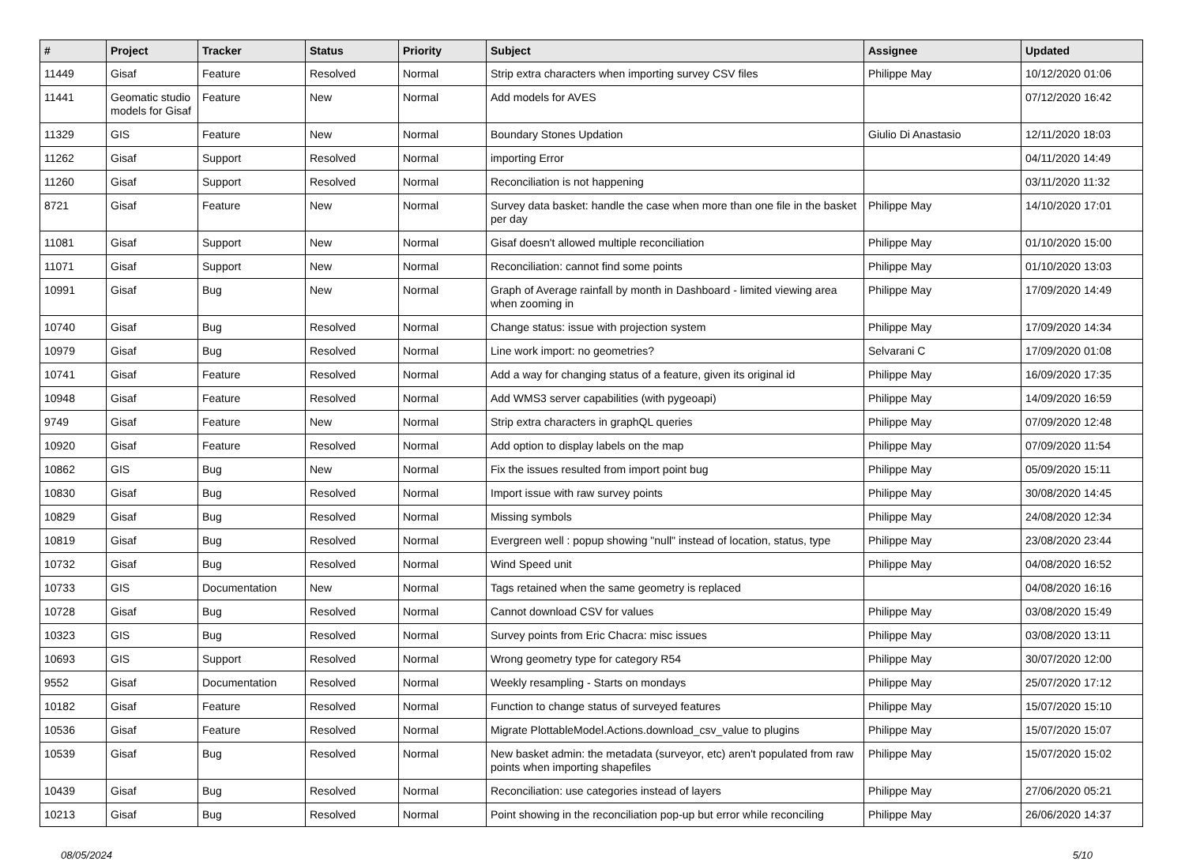| # | Project | Tracker | Status | Priority | Subject | Assignee | Updated |
| --- | --- | --- | --- | --- | --- | --- | --- |
| 11449 | Gisaf | Feature | Resolved | Normal | Strip extra characters when importing survey CSV files | Philippe May | 10/12/2020 01:06 |
| 11441 | Geomatic studio models for Gisaf | Feature | New | Normal | Add models for AVES | | 07/12/2020 16:42 |
| 11329 | GIS | Feature | New | Normal | Boundary Stones Updation | Giulio Di Anastasio | 12/11/2020 18:03 |
| 11262 | Gisaf | Support | Resolved | Normal | importing Error | | 04/11/2020 14:49 |
| 11260 | Gisaf | Support | Resolved | Normal | Reconciliation is not happening | | 03/11/2020 11:32 |
| 8721 | Gisaf | Feature | New | Normal | Survey data basket: handle the case when more than one file in the basket per day | Philippe May | 14/10/2020 17:01 |
| 11081 | Gisaf | Support | New | Normal | Gisaf doesn't allowed multiple reconciliation | Philippe May | 01/10/2020 15:00 |
| 11071 | Gisaf | Support | New | Normal | Reconciliation: cannot find some points | Philippe May | 01/10/2020 13:03 |
| 10991 | Gisaf | Bug | New | Normal | Graph of Average rainfall by month in Dashboard - limited viewing area when zooming in | Philippe May | 17/09/2020 14:49 |
| 10740 | Gisaf | Bug | Resolved | Normal | Change status: issue with projection system | Philippe May | 17/09/2020 14:34 |
| 10979 | Gisaf | Bug | Resolved | Normal | Line work import: no geometries? | Selvarani C | 17/09/2020 01:08 |
| 10741 | Gisaf | Feature | Resolved | Normal | Add a way for changing status of a feature, given its original id | Philippe May | 16/09/2020 17:35 |
| 10948 | Gisaf | Feature | Resolved | Normal | Add WMS3 server capabilities (with pygeoapi) | Philippe May | 14/09/2020 16:59 |
| 9749 | Gisaf | Feature | New | Normal | Strip extra characters in graphQL queries | Philippe May | 07/09/2020 12:48 |
| 10920 | Gisaf | Feature | Resolved | Normal | Add option to display labels on the map | Philippe May | 07/09/2020 11:54 |
| 10862 | GIS | Bug | New | Normal | Fix the issues resulted from import point bug | Philippe May | 05/09/2020 15:11 |
| 10830 | Gisaf | Bug | Resolved | Normal | Import issue with raw survey points | Philippe May | 30/08/2020 14:45 |
| 10829 | Gisaf | Bug | Resolved | Normal | Missing symbols | Philippe May | 24/08/2020 12:34 |
| 10819 | Gisaf | Bug | Resolved | Normal | Evergreen well : popup showing "null" instead of location, status, type | Philippe May | 23/08/2020 23:44 |
| 10732 | Gisaf | Bug | Resolved | Normal | Wind Speed unit | Philippe May | 04/08/2020 16:52 |
| 10733 | GIS | Documentation | New | Normal | Tags retained when the same geometry is replaced | | 04/08/2020 16:16 |
| 10728 | Gisaf | Bug | Resolved | Normal | Cannot download CSV for values | Philippe May | 03/08/2020 15:49 |
| 10323 | GIS | Bug | Resolved | Normal | Survey points from Eric Chacra: misc issues | Philippe May | 03/08/2020 13:11 |
| 10693 | GIS | Support | Resolved | Normal | Wrong geometry type for category R54 | Philippe May | 30/07/2020 12:00 |
| 9552 | Gisaf | Documentation | Resolved | Normal | Weekly resampling - Starts on mondays | Philippe May | 25/07/2020 17:12 |
| 10182 | Gisaf | Feature | Resolved | Normal | Function to change status of surveyed features | Philippe May | 15/07/2020 15:10 |
| 10536 | Gisaf | Feature | Resolved | Normal | Migrate PlottableModel.Actions.download_csv_value to plugins | Philippe May | 15/07/2020 15:07 |
| 10539 | Gisaf | Bug | Resolved | Normal | New basket admin: the metadata (surveyor, etc) aren't populated from raw points when importing shapefiles | Philippe May | 15/07/2020 15:02 |
| 10439 | Gisaf | Bug | Resolved | Normal | Reconciliation: use categories instead of layers | Philippe May | 27/06/2020 05:21 |
| 10213 | Gisaf | Bug | Resolved | Normal | Point showing in the reconciliation pop-up but error while reconciling | Philippe May | 26/06/2020 14:37 |
08/05/2024 5/10